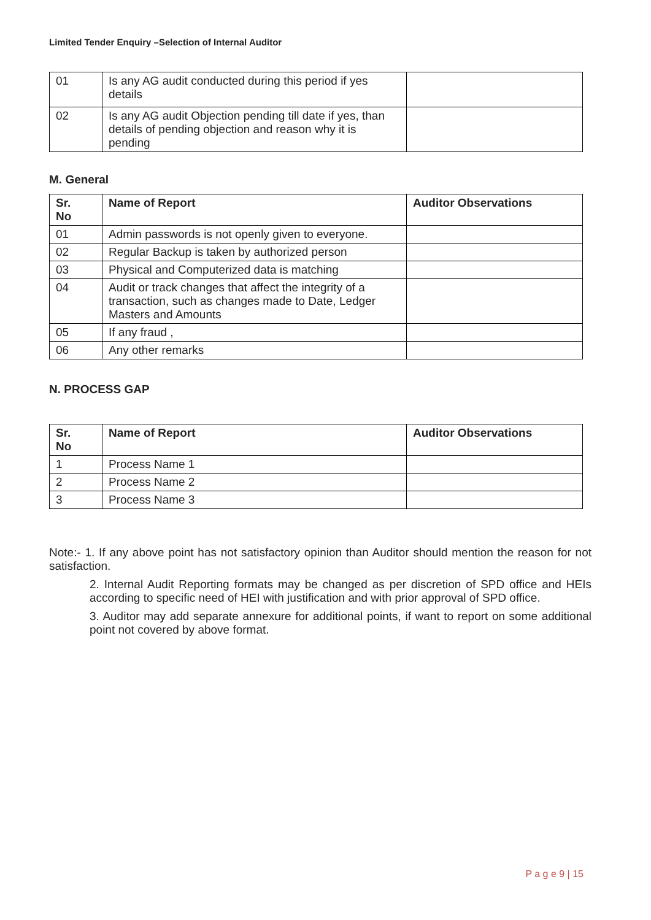Limited Tender Enquiry –Selection of Internal Auditor
| 01 | Is any AG audit conducted during this period if yes details | |
| 02 | Is any AG audit Objection pending till date if yes, than details of pending objection and reason why it is pending | |
M. General
| Sr. No | Name of Report | Auditor Observations |
| --- | --- | --- |
| 01 | Admin passwords is not openly given to everyone. | |
| 02 | Regular Backup is taken by authorized person | |
| 03 | Physical and Computerized data is matching | |
| 04 | Audit or track changes that affect the integrity of a transaction, such as changes made to Date, Ledger Masters and Amounts | |
| 05 | If any fraud , | |
| 06 | Any other remarks | |
N. PROCESS GAP
| Sr. No | Name of Report | Auditor Observations |
| --- | --- | --- |
| 1 | Process Name 1 | |
| 2 | Process Name 2 | |
| 3 | Process Name 3 | |
Note:- 1. If any above point has not satisfactory opinion than Auditor should mention the reason for not satisfaction.
2. Internal Audit Reporting formats may be changed as per discretion of SPD office and HEIs according to specific need of HEI with justification and with prior approval of SPD office.
3. Auditor may add separate annexure for additional points, if want to report on some additional point not covered by above format.
P a g e 9 | 15